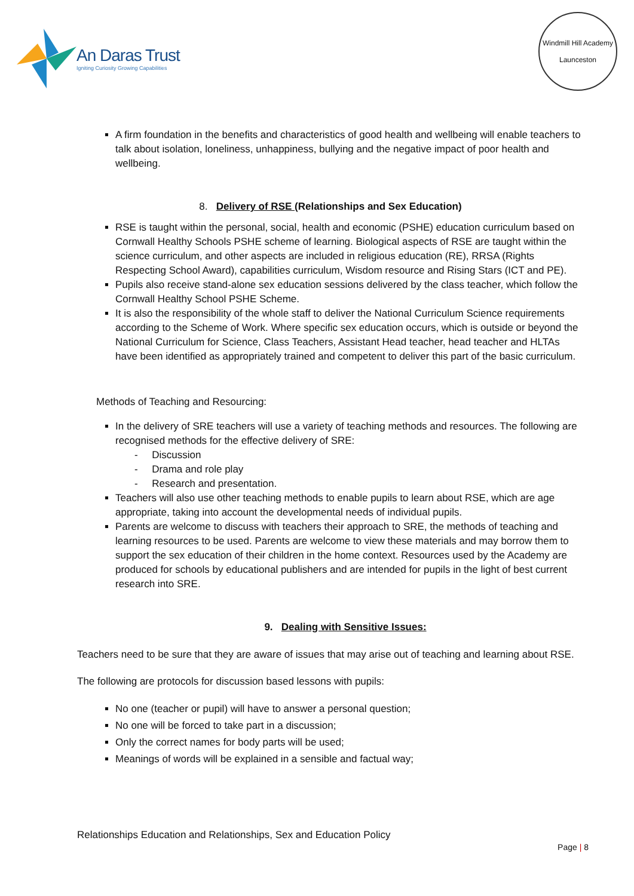An Daras Trust
Igniting Curiosity Growing Capabilities
Windmill Hill Academy
Launceston
A firm foundation in the benefits and characteristics of good health and wellbeing will enable teachers to talk about isolation, loneliness, unhappiness, bullying and the negative impact of poor health and wellbeing.
8. Delivery of RSE (Relationships and Sex Education)
RSE is taught within the personal, social, health and economic (PSHE) education curriculum based on Cornwall Healthy Schools PSHE scheme of learning. Biological aspects of RSE are taught within the science curriculum, and other aspects are included in religious education (RE), RRSA (Rights Respecting School Award), capabilities curriculum, Wisdom resource and Rising Stars (ICT and PE).
Pupils also receive stand-alone sex education sessions delivered by the class teacher, which follow the Cornwall Healthy School PSHE Scheme.
It is also the responsibility of the whole staff to deliver the National Curriculum Science requirements according to the Scheme of Work. Where specific sex education occurs, which is outside or beyond the National Curriculum for Science, Class Teachers, Assistant Head teacher, head teacher and HLTAs have been identified as appropriately trained and competent to deliver this part of the basic curriculum.
Methods of Teaching and Resourcing:
In the delivery of SRE teachers will use a variety of teaching methods and resources. The following are recognised methods for the effective delivery of SRE:
- Discussion
- Drama and role play
- Research and presentation.
Teachers will also use other teaching methods to enable pupils to learn about RSE, which are age appropriate, taking into account the developmental needs of individual pupils.
Parents are welcome to discuss with teachers their approach to SRE, the methods of teaching and learning resources to be used. Parents are welcome to view these materials and may borrow them to support the sex education of their children in the home context. Resources used by the Academy are produced for schools by educational publishers and are intended for pupils in the light of best current research into SRE.
9. Dealing with Sensitive Issues:
Teachers need to be sure that they are aware of issues that may arise out of teaching and learning about RSE.
The following are protocols for discussion based lessons with pupils:
No one (teacher or pupil) will have to answer a personal question;
No one will be forced to take part in a discussion;
Only the correct names for body parts will be used;
Meanings of words will be explained in a sensible and factual way;
Relationships Education and Relationships, Sex and Education Policy
Page | 8